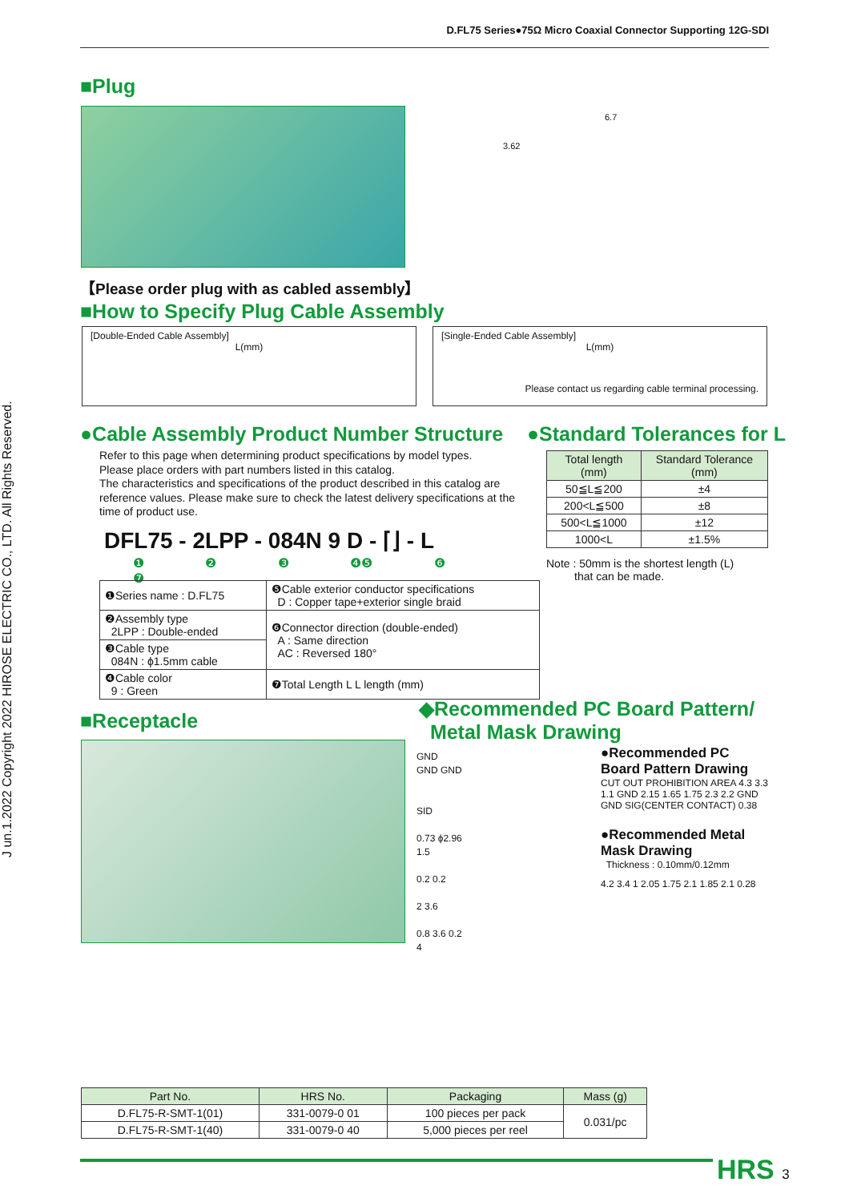D.FL75 Series●75Ω Micro Coaxial Connector Supporting 12G-SDI
J un.1.2022 Copyright 2022 HIROSE ELECTRIC CO., LTD. All Rights Reserved.
■Plug
6.7
3.62
【Please order plug with as cabled assembly】
■How to Specify Plug Cable Assembly
[Double-Ended Cable Assembly]
L(mm)
[Single-Ended Cable Assembly]
L(mm)
Please contact us regarding cable terminal processing.
●Cable Assembly Product Number Structure
Refer to this page when determining product specifications by model types.
Please place orders with part numbers listed in this catalog.
The characteristics and specifications of the product described in this catalog are reference values. Please make sure to check the latest delivery specifications at the time of product use.
DFL75 - 2LPP - 084N 9 D - ⌈⌋ - L
❶ ❷ ❸ ❹❺ ❻ ❼
| ❶Series name : D.FL75 | ❺Cable exterior conductor specifications D : Copper tape+exterior single braid |
| ❷Assembly type 2LPP : Double-ended | ❻Connector direction (double-ended) A : Same direction AC : Reversed 180° |
| ❸Cable type 084N : ϕ1.5mm cable | |
| ❹Cable color 9 : Green | ❼Total Length L L length (mm) |
●Standard Tolerances for L
| Total length (mm) | Standard Tolerance (mm) |
| --- | --- |
| 50≦L≦200 | ±4 |
| 200<L≦500 | ±8 |
| 500<L≦1000 | ±12 |
| 1000<L | ±1.5% |
Note : 50mm is the shortest length (L)
that can be made.
■Receptacle
◆Recommended PC Board Pattern/
Metal Mask Drawing
GND
GND GND
SID
0.73 ϕ2.96
1.5
0.2 0.2
2 3.6
0.8 3.6 0.2
4
●Recommended PC Board Pattern Drawing
CUT OUT PROHIBITION AREA 4.3 3.3 1.1 GND 2.15 1.65 1.75 2.3 2.2 GND GND SIG(CENTER CONTACT) 0.38
●Recommended Metal Mask Drawing
Thickness : 0.10mm/0.12mm
4.2 3.4 1 2.05 1.75 2.1 1.85 2.1 0.28
| Part No. | HRS No. | Packaging | Mass (g) |
| --- | --- | --- | --- |
| D.FL75-R-SMT-1(01) | 331-0079-0 01 | 100 pieces per pack | 0.031/pc |
| D.FL75-R-SMT-1(40) | 331-0079-0 40 | 5,000 pieces per reel | |
HRS 3